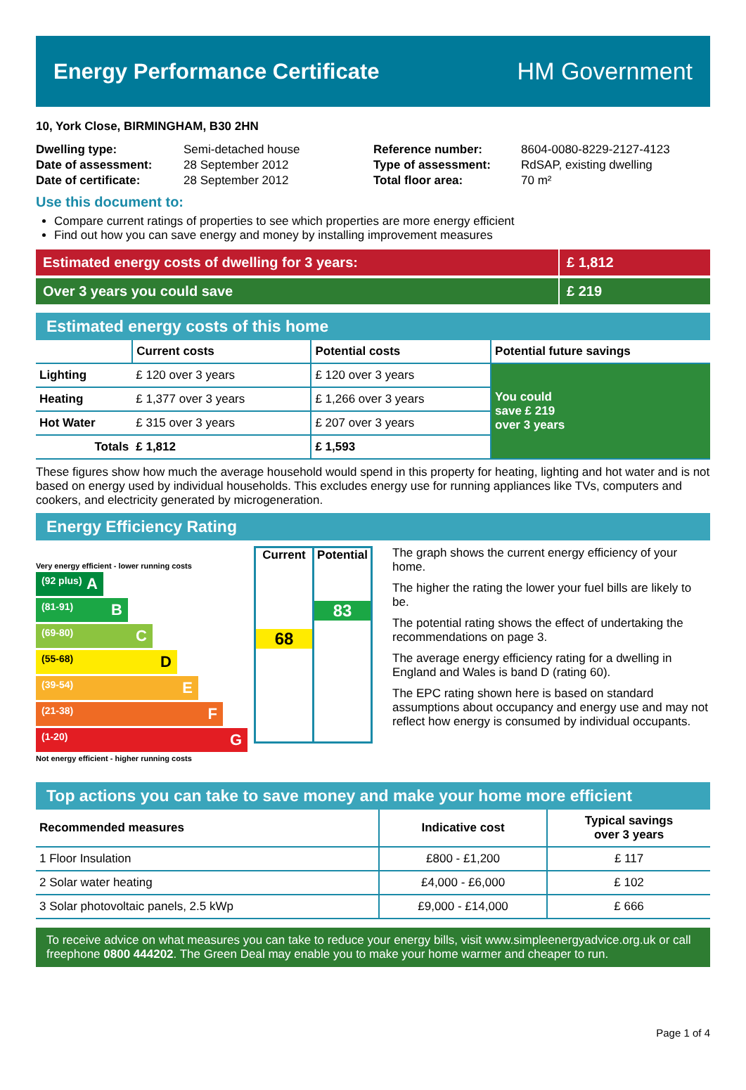Energy Performance Certificate HM Government
10, York Close, BIRMINGHAM, B30 2HN
| Dwelling type: | Semi-detached house |
| Date of assessment: | 28 September 2012 |
| Date of certificate: | 28 September 2012 |
| Reference number: | 8604-0080-8229-2127-4123 |
| Type of assessment: | RdSAP, existing dwelling |
| Total floor area: | 70 m² |
Use this document to:
Compare current ratings of properties to see which properties are more energy efficient
Find out how you can save energy and money by installing improvement measures
Estimated energy costs of dwelling for 3 years:
£ 1,812
Over 3 years you could save £ 219
Estimated energy costs of this home
| | Current costs | Potential costs | Potential future savings |
| --- | --- | --- | --- |
| Lighting | £ 120 over 3 years | £ 120 over 3 years | You could save £ 219 over 3 years |
| Heating | £ 1,377 over 3 years | £ 1,266 over 3 years | |
| Hot Water | £ 315 over 3 years | £ 207 over 3 years | |
| Totals | £ 1,812 | £ 1,593 | |
These figures show how much the average household would spend in this property for heating, lighting and hot water and is not based on energy used by individual households. This excludes energy use for running appliances like TVs, computers and cookers, and electricity generated by microgeneration.
Energy Efficiency Rating
Very energy efficient - lower running costs
(92 plus) A
(81-91) B
(69-80) C
(55-68) D
(39-54) E
(21-38) F
(1-20) G
Not energy efficient - higher running costs
Current
68
Potential
83
The graph shows the current energy efficiency of your home.
The higher the rating the lower your fuel bills are likely to be.
The potential rating shows the effect of undertaking the recommendations on page 3.
The average energy efficiency rating for a dwelling in England and Wales is band D (rating 60).
The EPC rating shown here is based on standard assumptions about occupancy and energy use and may not reflect how energy is consumed by individual occupants.
Top actions you can take to save money and make your home more efficient
| Recommended measures | Indicative cost | Typical savings over 3 years |
| --- | --- | --- |
| 1 Floor Insulation | £800 - £1,200 | £ 117 |
| 2 Solar water heating | £4,000 - £6,000 | £ 102 |
| 3 Solar photovoltaic panels, 2.5 kWp | £9,000 - £14,000 | £ 666 |
To receive advice on what measures you can take to reduce your energy bills, visit www.simpleenergyadvice.org.uk or call freephone 0800 444202. The Green Deal may enable you to make your home warmer and cheaper to run.
Page 1 of 4